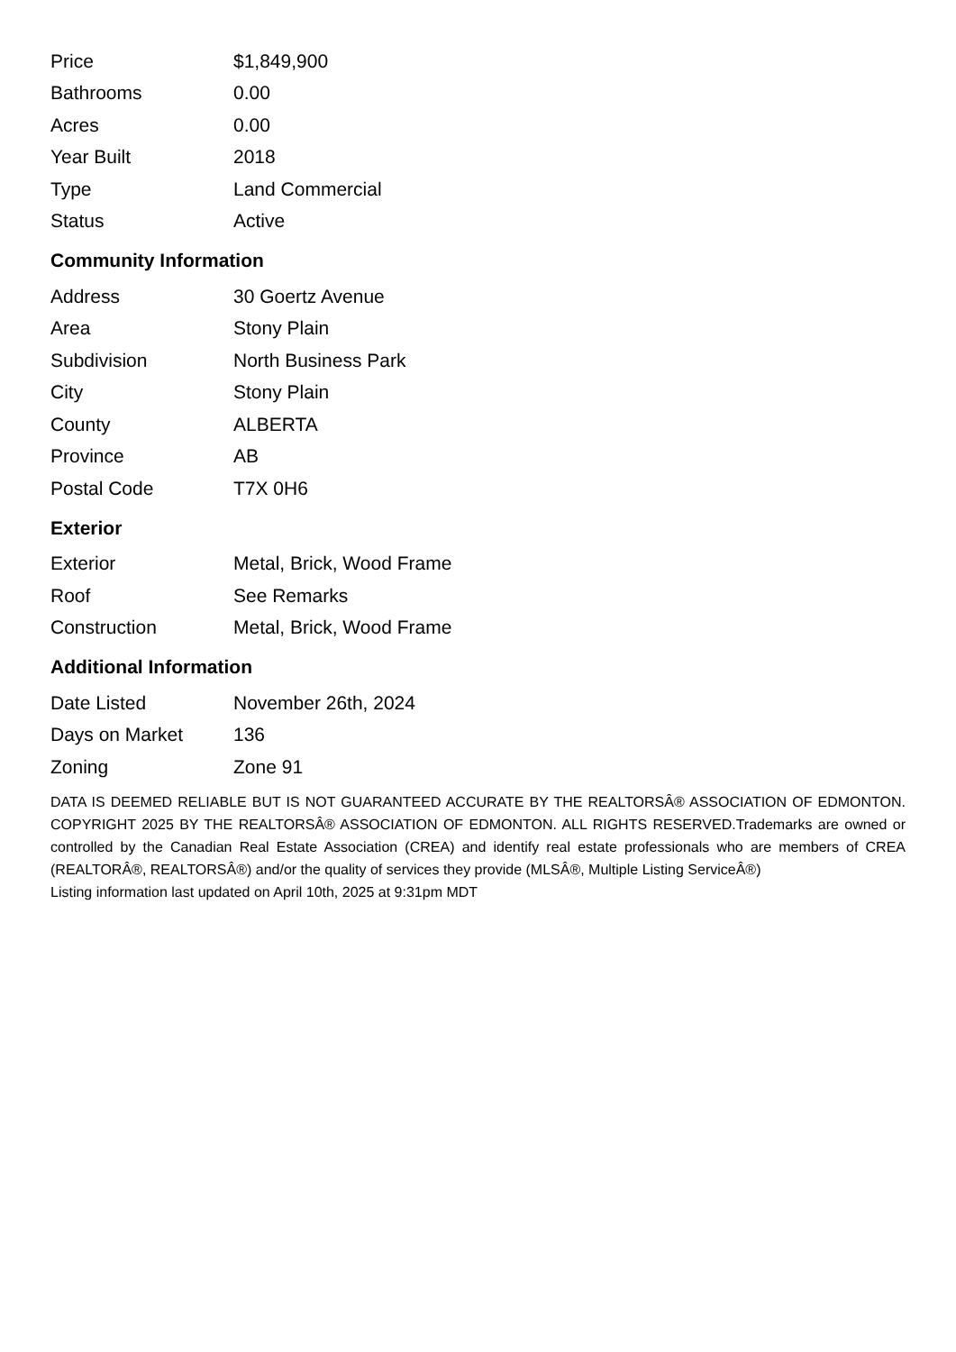| Price | $1,849,900 |
| Bathrooms | 0.00 |
| Acres | 0.00 |
| Year Built | 2018 |
| Type | Land Commercial |
| Status | Active |
Community Information
| Address | 30 Goertz Avenue |
| Area | Stony Plain |
| Subdivision | North Business Park |
| City | Stony Plain |
| County | ALBERTA |
| Province | AB |
| Postal Code | T7X 0H6 |
Exterior
| Exterior | Metal, Brick, Wood Frame |
| Roof | See Remarks |
| Construction | Metal, Brick, Wood Frame |
Additional Information
| Date Listed | November 26th, 2024 |
| Days on Market | 136 |
| Zoning | Zone 91 |
DATA IS DEEMED RELIABLE BUT IS NOT GUARANTEED ACCURATE BY THE REALTORSÂ® ASSOCIATION OF EDMONTON. COPYRIGHT 2025 BY THE REALTORSÂ® ASSOCIATION OF EDMONTON. ALL RIGHTS RESERVED.Trademarks are owned or controlled by the Canadian Real Estate Association (CREA) and identify real estate professionals who are members of CREA (REALTORÂ®, REALTORSÂ®) and/or the quality of services they provide (MLSÂ®, Multiple Listing ServiceÂ®)
Listing information last updated on April 10th, 2025 at 9:31pm MDT